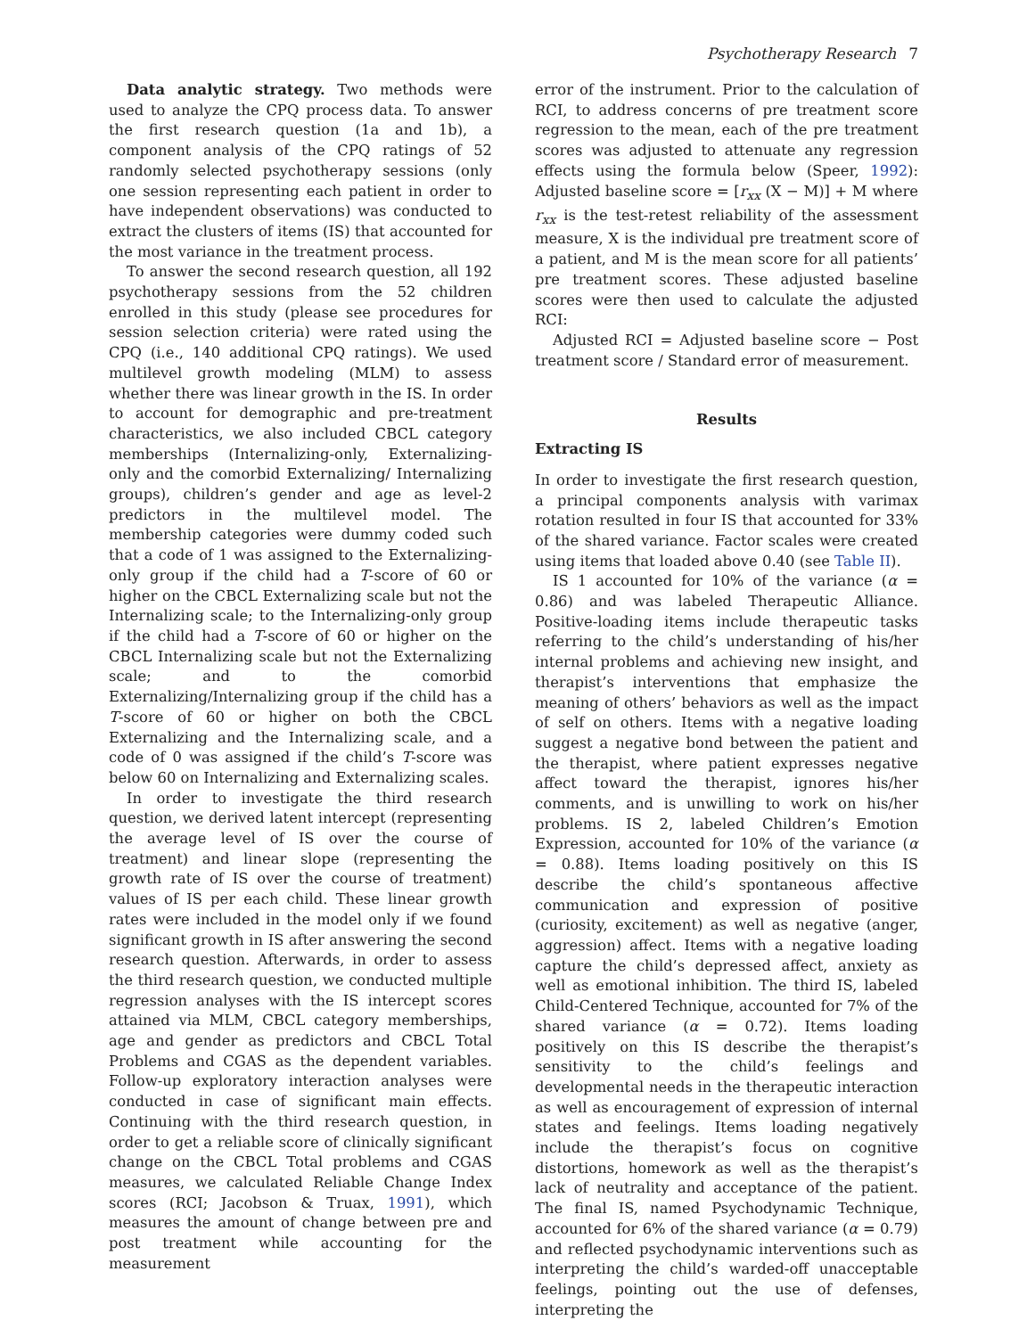Psychotherapy Research 7
Data analytic strategy. Two methods were used to analyze the CPQ process data. To answer the first research question (1a and 1b), a component analysis of the CPQ ratings of 52 randomly selected psychotherapy sessions (only one session representing each patient in order to have independent observations) was conducted to extract the clusters of items (IS) that accounted for the most variance in the treatment process.
To answer the second research question, all 192 psychotherapy sessions from the 52 children enrolled in this study (please see procedures for session selection criteria) were rated using the CPQ (i.e., 140 additional CPQ ratings). We used multilevel growth modeling (MLM) to assess whether there was linear growth in the IS. In order to account for demographic and pre-treatment characteristics, we also included CBCL category memberships (Internalizing-only, Externalizing-only and the comorbid Externalizing/ Internalizing groups), children’s gender and age as level-2 predictors in the multilevel model. The membership categories were dummy coded such that a code of 1 was assigned to the Externalizing-only group if the child had a T-score of 60 or higher on the CBCL Externalizing scale but not the Internalizing scale; to the Internalizing-only group if the child had a T-score of 60 or higher on the CBCL Internalizing scale but not the Externalizing scale; and to the comorbid Externalizing/Internalizing group if the child has a T-score of 60 or higher on both the CBCL Externalizing and the Internalizing scale, and a code of 0 was assigned if the child’s T-score was below 60 on Internalizing and Externalizing scales.
In order to investigate the third research question, we derived latent intercept (representing the average level of IS over the course of treatment) and linear slope (representing the growth rate of IS over the course of treatment) values of IS per each child. These linear growth rates were included in the model only if we found significant growth in IS after answering the second research question. Afterwards, in order to assess the third research question, we conducted multiple regression analyses with the IS intercept scores attained via MLM, CBCL category memberships, age and gender as predictors and CBCL Total Problems and CGAS as the dependent variables. Follow-up exploratory interaction analyses were conducted in case of significant main effects. Continuing with the third research question, in order to get a reliable score of clinically significant change on the CBCL Total problems and CGAS measures, we calculated Reliable Change Index scores (RCI; Jacobson & Truax, 1991), which measures the amount of change between pre and post treatment while accounting for the measurement
error of the instrument. Prior to the calculation of RCI, to address concerns of pre treatment score regression to the mean, each of the pre treatment scores was adjusted to attenuate any regression effects using the formula below (Speer, 1992): Adjusted baseline score = [r<sub>xx</sub> (X − M)] + M where r<sub>xx</sub> is the test-retest reliability of the assessment measure, X is the individual pre treatment score of a patient, and M is the mean score for all patients’ pre treatment scores. These adjusted baseline scores were then used to calculate the adjusted RCI:
Adjusted RCI = Adjusted baseline score − Post treatment score / Standard error of measurement.
Results
Extracting IS
In order to investigate the first research question, a principal components analysis with varimax rotation resulted in four IS that accounted for 33% of the shared variance. Factor scales were created using items that loaded above 0.40 (see Table II).
IS 1 accounted for 10% of the variance (α = 0.86) and was labeled Therapeutic Alliance. Positive-loading items include therapeutic tasks referring to the child’s understanding of his/her internal problems and achieving new insight, and therapist’s interventions that emphasize the meaning of others’ behaviors as well as the impact of self on others. Items with a negative loading suggest a negative bond between the patient and the therapist, where patient expresses negative affect toward the therapist, ignores his/her comments, and is unwilling to work on his/her problems. IS 2, labeled Children’s Emotion Expression, accounted for 10% of the variance (α = 0.88). Items loading positively on this IS describe the child’s spontaneous affective communication and expression of positive (curiosity, excitement) as well as negative (anger, aggression) affect. Items with a negative loading capture the child’s depressed affect, anxiety as well as emotional inhibition. The third IS, labeled Child-Centered Technique, accounted for 7% of the shared variance (α = 0.72). Items loading positively on this IS describe the therapist’s sensitivity to the child’s feelings and developmental needs in the therapeutic interaction as well as encouragement of expression of internal states and feelings. Items loading negatively include the therapist’s focus on cognitive distortions, homework as well as the therapist’s lack of neutrality and acceptance of the patient. The final IS, named Psychodynamic Technique, accounted for 6% of the shared variance (α = 0.79) and reflected psychodynamic interventions such as interpreting the child’s warded-off unacceptable feelings, pointing out the use of defenses, interpreting the